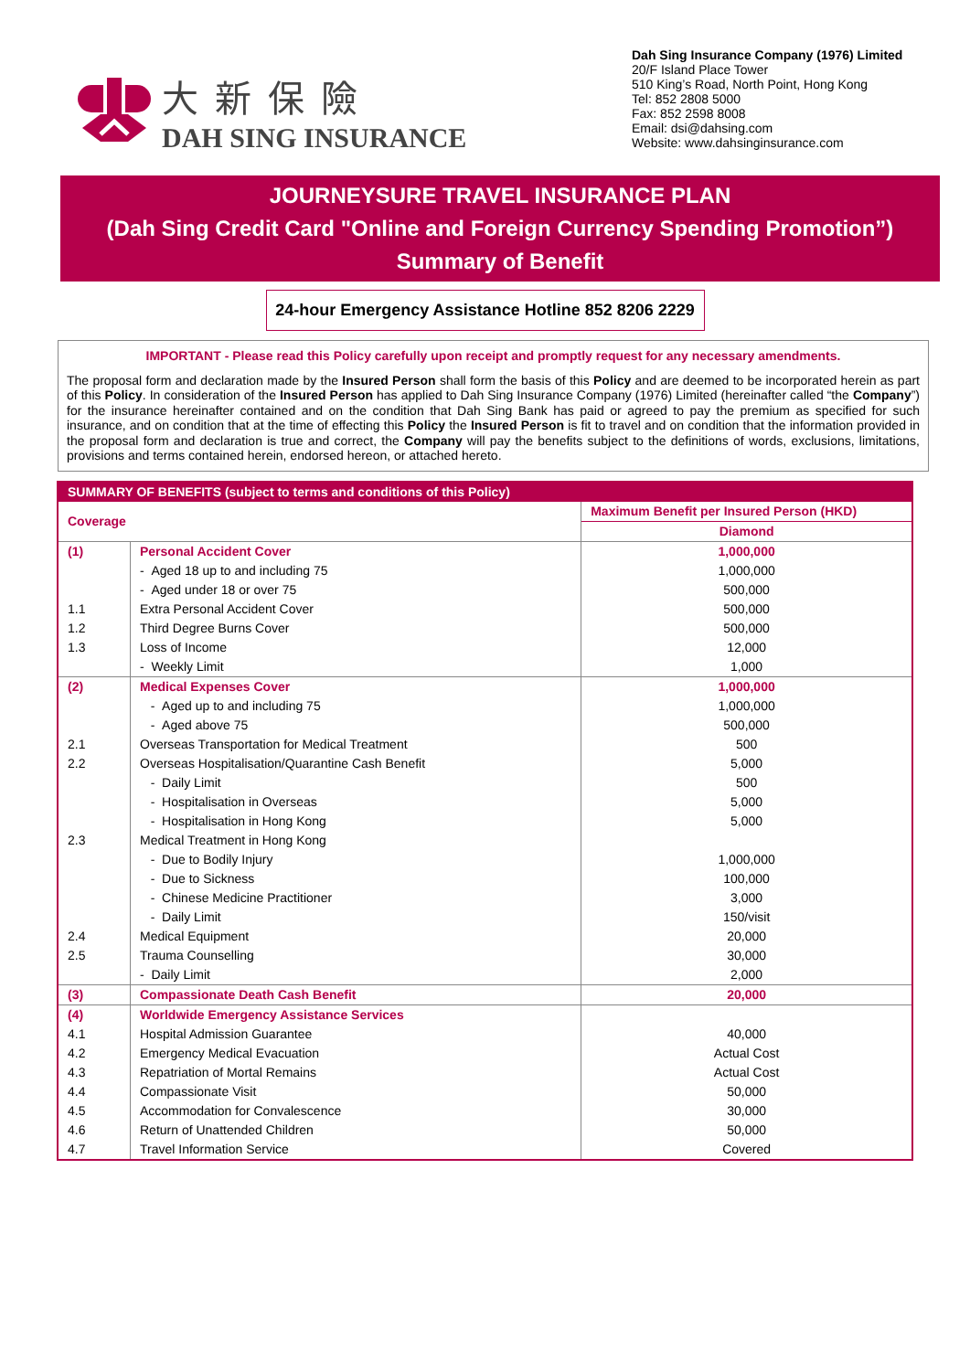大新保險
DAH SING INSURANCE
Dah Sing Insurance Company (1976) Limited
20/F Island Place Tower
510 King’s Road, North Point, Hong Kong
Tel: 852 2808 5000
Fax: 852 2598 8008
Email: dsi@dahsing.com
Website: www.dahsinginsurance.com
JOURNEYSURE TRAVEL INSURANCE PLAN
(Dah Sing Credit Card "Online and Foreign Currency Spending Promotion”)
Summary of Benefit
24-hour Emergency Assistance Hotline 852 8206 2229
IMPORTANT - Please read this Policy carefully upon receipt and promptly request for any necessary amendments.
The proposal form and declaration made by the Insured Person shall form the basis of this Policy and are deemed to be incorporated herein as part of this Policy. In consideration of the Insured Person has applied to Dah Sing Insurance Company (1976) Limited (hereinafter called “the Company”) for the insurance hereinafter contained and on the condition that Dah Sing Bank has paid or agreed to pay the premium as specified for such insurance, and on condition that at the time of effecting this Policy the Insured Person is fit to travel and on condition that the information provided in the proposal form and declaration is true and correct, the Company will pay the benefits subject to the definitions of words, exclusions, limitations, provisions and terms contained herein, endorsed hereon, or attached hereto.
| SUMMARY OF BENEFITS (subject to terms and conditions of this Policy) | | |
| --- | --- | --- |
| Coverage | | Maximum Benefit per Insured Person (HKD) |
| | | Diamond |
| (1) | Personal Accident Cover | 1,000,000 |
| | - Aged 18 up to and including 75 | 1,000,000 |
| | - Aged under 18 or over 75 | 500,000 |
| 1.1 | Extra Personal Accident Cover | 500,000 |
| 1.2 | Third Degree Burns Cover | 500,000 |
| 1.3 | Loss of Income | 12,000 |
| | - Weekly Limit | 1,000 |
| (2) | Medical Expenses Cover | 1,000,000 |
| | - Aged up to and including 75 | 1,000,000 |
| | - Aged above 75 | 500,000 |
| 2.1 | Overseas Transportation for Medical Treatment | 500 |
| 2.2 | Overseas Hospitalisation/Quarantine Cash Benefit | 5,000 |
| | - Daily Limit | 500 |
| | - Hospitalisation in Overseas | 5,000 |
| | - Hospitalisation in Hong Kong | 5,000 |
| 2.3 | Medical Treatment in Hong Kong | |
| | - Due to Bodily Injury | 1,000,000 |
| | - Due to Sickness | 100,000 |
| | - Chinese Medicine Practitioner | 3,000 |
| | - Daily Limit | 150/visit |
| 2.4 | Medical Equipment | 20,000 |
| 2.5 | Trauma Counselling | 30,000 |
| | - Daily Limit | 2,000 |
| (3) | Compassionate Death Cash Benefit | 20,000 |
| (4) | Worldwide Emergency Assistance Services | |
| 4.1 | Hospital Admission Guarantee | 40,000 |
| 4.2 | Emergency Medical Evacuation | Actual Cost |
| 4.3 | Repatriation of Mortal Remains | Actual Cost |
| 4.4 | Compassionate Visit | 50,000 |
| 4.5 | Accommodation for Convalescence | 30,000 |
| 4.6 | Return of Unattended Children | 50,000 |
| 4.7 | Travel Information Service | Covered |